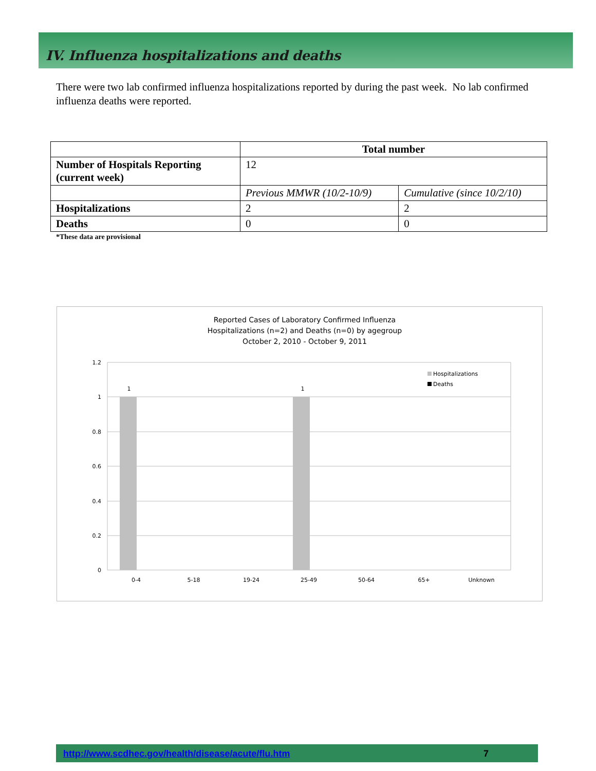IV. Influenza hospitalizations and deaths
There were two lab confirmed influenza hospitalizations reported by during the past week. No lab confirmed influenza deaths were reported.
| | Total number | |
| --- | --- | --- |
| Number of Hospitals Reporting (current week) | 12 | |
| | Previous MMWR (10/2-10/9) | Cumulative (since 10/2/10) |
| Hospitalizations | 2 | 2 |
| Deaths | 0 | 0 |
*These data are provisional
Reported Cases of Laboratory Confirmed Influenza
Hospitalizations (n=2) and Deaths (n=0) by agegroup
October 2, 2010 - October 9, 2011
1.2
1
0.8
0.6
0.4
0.2
0
1
1
0-4
5-18
19-24
25-49
50-64
65+
Unknown
Hospitalizations
Deaths
http://www.scdhec.gov/health/disease/acute/flu.htm 7